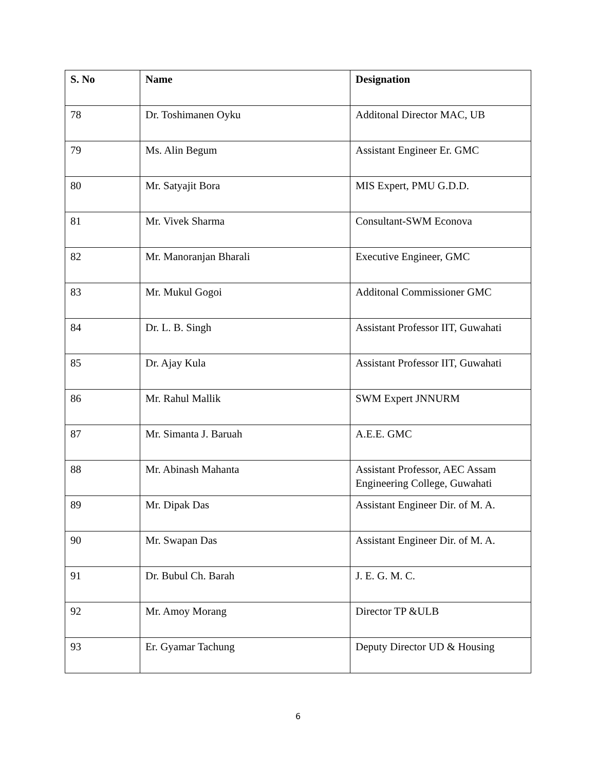| S. No | Name | Designation |
| --- | --- | --- |
| 78 | Dr. Toshimanen Oyku | Additonal Director MAC, UB |
| 79 | Ms. Alin Begum | Assistant Engineer Er. GMC |
| 80 | Mr. Satyajit Bora | MIS Expert, PMU G.D.D. |
| 81 | Mr. Vivek Sharma | Consultant-SWM Econova |
| 82 | Mr. Manoranjan Bharali | Executive Engineer, GMC |
| 83 | Mr. Mukul Gogoi | Additonal Commissioner GMC |
| 84 | Dr. L. B. Singh | Assistant Professor IIT, Guwahati |
| 85 | Dr. Ajay Kula | Assistant Professor IIT, Guwahati |
| 86 | Mr. Rahul Mallik | SWM Expert JNNURM |
| 87 | Mr. Simanta J. Baruah | A.E.E. GMC |
| 88 | Mr. Abinash Mahanta | Assistant Professor, AEC Assam Engineering College, Guwahati |
| 89 | Mr. Dipak Das | Assistant Engineer Dir. of M. A. |
| 90 | Mr. Swapan Das | Assistant Engineer Dir. of M. A. |
| 91 | Dr. Bubul Ch. Barah | J. E. G. M. C. |
| 92 | Mr. Amoy Morang | Director TP &ULB |
| 93 | Er. Gyamar Tachung | Deputy Director UD & Housing |
6